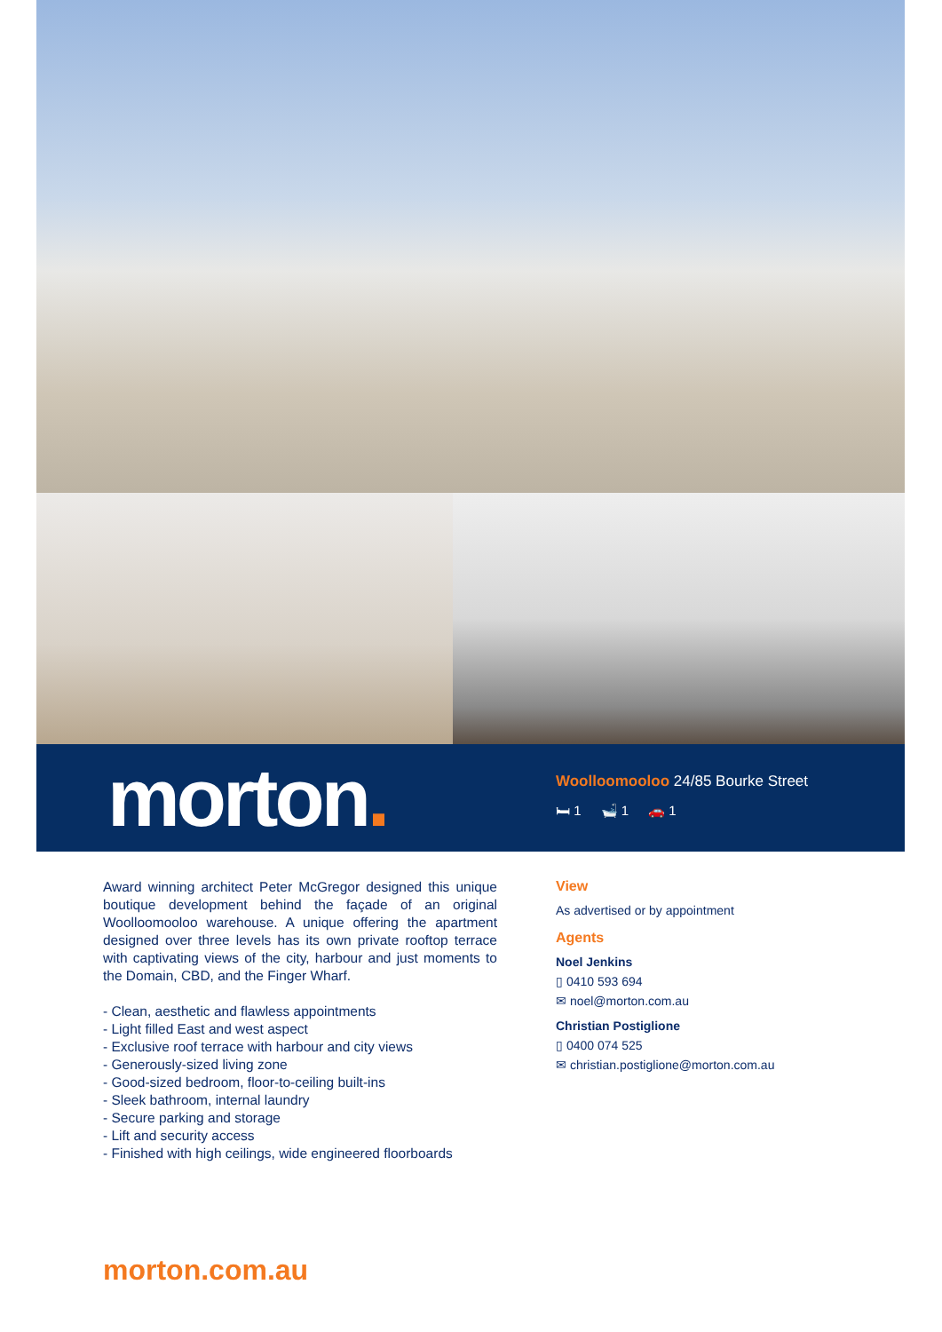morton.
Woolloomooloo 24/85 Bourke Street
🛏 1 🛁 1 🚗 1
Award winning architect Peter McGregor designed this unique boutique development behind the façade of an original Woolloomooloo warehouse. A unique offering the apartment designed over three levels has its own private rooftop terrace with captivating views of the city, harbour and just moments to the Domain, CBD, and the Finger Wharf.
- Clean, aesthetic and flawless appointments
- Light filled East and west aspect
- Exclusive roof terrace with harbour and city views
- Generously-sized living zone
- Good-sized bedroom, floor-to-ceiling built-ins
- Sleek bathroom, internal laundry
- Secure parking and storage
- Lift and security access
- Finished with high ceilings, wide engineered floorboards
View
As advertised or by appointment
Agents
Noel Jenkins
▯ 0410 593 694
✉ noel@morton.com.au
Christian Postiglione
▯ 0400 074 525
✉ christian.postiglione@morton.com.au
morton.com.au